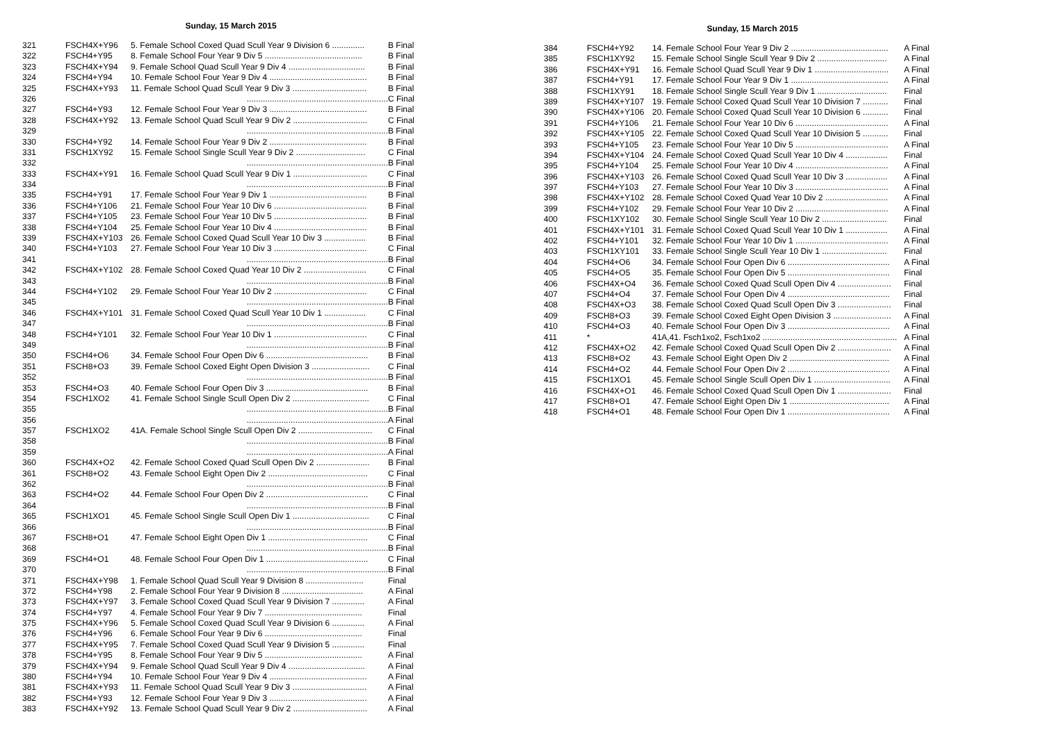Sunday, 15 March 2015
| 321 | FSCH4X+Y96 | 5. Female School Coxed Quad Scull Year 9 Division 6 .............. | B Final |
| 322 | FSCH4+Y95 | 8. Female School Four Year 9 Div 5 .......................................... | B Final |
| 323 | FSCH4X+Y94 | 9. Female School Quad Scull Year 9 Div 4 ................................. | B Final |
| 324 | FSCH4+Y94 | 10. Female School Four Year 9 Div 4 .......................................... | B Final |
| 325 | FSCH4X+Y93 | 11. Female School Quad Scull Year 9 Div 3 ................................ | B Final |
| 326 | | ............................................................. | C Final |
| 327 | FSCH4+Y93 | 12. Female School Four Year 9 Div 3 .......................................... | B Final |
| 328 | FSCH4X+Y92 | 13. Female School Quad Scull Year 9 Div 2 ................................ | C Final |
| 329 | | ............................................................. | B Final |
| 330 | FSCH4+Y92 | 14. Female School Four Year 9 Div 2 .......................................... | B Final |
| 331 | FSCH1XY92 | 15. Female School Single Scull Year 9 Div 2 .............................. | C Final |
| 332 | | ............................................................. | B Final |
| 333 | FSCH4X+Y91 | 16. Female School Quad Scull Year 9 Div 1 ................................ | C Final |
| 334 | | ............................................................. | B Final |
| 335 | FSCH4+Y91 | 17. Female School Four Year 9 Div 1 .......................................... | B Final |
| 336 | FSCH4+Y106 | 21. Female School Four Year 10 Div 6 ........................................ | B Final |
| 337 | FSCH4+Y105 | 23. Female School Four Year 10 Div 5 ........................................ | B Final |
| 338 | FSCH4+Y104 | 25. Female School Four Year 10 Div 4 ........................................ | B Final |
| 339 | FSCH4X+Y103 | 26. Female School Coxed Quad Scull Year 10 Div 3 .................. | B Final |
| 340 | FSCH4+Y103 | 27. Female School Four Year 10 Div 3 ........................................ | C Final |
| 341 | | ............................................................. | B Final |
| 342 | FSCH4X+Y102 | 28. Female School Coxed Quad Year 10 Div 2 ........................... | C Final |
| 343 | | ............................................................. | B Final |
| 344 | FSCH4+Y102 | 29. Female School Four Year 10 Div 2 ........................................ | C Final |
| 345 | | ............................................................. | B Final |
| 346 | FSCH4X+Y101 | 31. Female School Coxed Quad Scull Year 10 Div 1 .................. | C Final |
| 347 | | ............................................................. | B Final |
| 348 | FSCH4+Y101 | 32. Female School Four Year 10 Div 1 ........................................ | C Final |
| 349 | | ............................................................. | B Final |
| 350 | FSCH4+O6 | 34. Female School Four Open Div 6 ............................................ | B Final |
| 351 | FSCH8+O3 | 39. Female School Coxed Eight Open Division 3 ......................... | C Final |
| 352 | | ............................................................. | B Final |
| 353 | FSCH4+O3 | 40. Female School Four Open Div 3 ............................................ | B Final |
| 354 | FSCH1XO2 | 41. Female School Single Scull Open Div 2 ................................. | C Final |
| 355 | | ............................................................. | B Final |
| 356 | | ............................................................. | A Final |
| 357 | FSCH1XO2 | 41A. Female School Single Scull Open Div 2 ................................ | C Final |
| 358 | | ............................................................. | B Final |
| 359 | | ............................................................. | A Final |
| 360 | FSCH4X+O2 | 42. Female School Coxed Quad Scull Open Div 2 ....................... | B Final |
| 361 | FSCH8+O2 | 43. Female School Eight Open Div 2 ........................................... | C Final |
| 362 | | ............................................................. | B Final |
| 363 | FSCH4+O2 | 44. Female School Four Open Div 2 ............................................ | C Final |
| 364 | | ............................................................. | B Final |
| 365 | FSCH1XO1 | 45. Female School Single Scull Open Div 1 ................................. | C Final |
| 366 | | ............................................................. | B Final |
| 367 | FSCH8+O1 | 47. Female School Eight Open Div 1 ........................................... | C Final |
| 368 | | ............................................................. | B Final |
| 369 | FSCH4+O1 | 48. Female School Four Open Div 1 ............................................ | C Final |
| 370 | | ............................................................. | B Final |
| 371 | FSCH4X+Y98 | 1. Female School Quad Scull Year 9 Division 8 ......................... | Final |
| 372 | FSCH4+Y98 | 2. Female School Four Year 9 Division 8 ................................... | A Final |
| 373 | FSCH4X+Y97 | 3. Female School Coxed Quad Scull Year 9 Division 7 .............. | A Final |
| 374 | FSCH4+Y97 | 4. Female School Four Year 9 Div 7 .......................................... | Final |
| 375 | FSCH4X+Y96 | 5. Female School Coxed Quad Scull Year 9 Division 6 .............. | A Final |
| 376 | FSCH4+Y96 | 6. Female School Four Year 9 Div 6 .......................................... | Final |
| 377 | FSCH4X+Y95 | 7. Female School Coxed Quad Scull Year 9 Division 5 .............. | Final |
| 378 | FSCH4+Y95 | 8. Female School Four Year 9 Div 5 .......................................... | A Final |
| 379 | FSCH4X+Y94 | 9. Female School Quad Scull Year 9 Div 4 ................................. | A Final |
| 380 | FSCH4+Y94 | 10. Female School Four Year 9 Div 4 .......................................... | A Final |
| 381 | FSCH4X+Y93 | 11. Female School Quad Scull Year 9 Div 3 ................................ | A Final |
| 382 | FSCH4+Y93 | 12. Female School Four Year 9 Div 3 .......................................... | A Final |
| 383 | FSCH4X+Y92 | 13. Female School Quad Scull Year 9 Div 2 ................................ | A Final |
Sunday, 15 March 2015
| 384 | FSCH4+Y92 | 14. Female School Four Year 9 Div 2 .......................................... | A Final |
| 385 | FSCH1XY92 | 15. Female School Single Scull Year 9 Div 2 .............................. | A Final |
| 386 | FSCH4X+Y91 | 16. Female School Quad Scull Year 9 Div 1 ................................ | A Final |
| 387 | FSCH4+Y91 | 17. Female School Four Year 9 Div 1 .......................................... | A Final |
| 388 | FSCH1XY91 | 18. Female School Single Scull Year 9 Div 1 .............................. | Final |
| 389 | FSCH4X+Y107 | 19. Female School Coxed Quad Scull Year 10 Division 7 ........... | Final |
| 390 | FSCH4X+Y106 | 20. Female School Coxed Quad Scull Year 10 Division 6 ........... | Final |
| 391 | FSCH4+Y106 | 21. Female School Four Year 10 Div 6 ........................................ | A Final |
| 392 | FSCH4X+Y105 | 22. Female School Coxed Quad Scull Year 10 Division 5 ........... | Final |
| 393 | FSCH4+Y105 | 23. Female School Four Year 10 Div 5 ........................................ | A Final |
| 394 | FSCH4X+Y104 | 24. Female School Coxed Quad Scull Year 10 Div 4 .................. | Final |
| 395 | FSCH4+Y104 | 25. Female School Four Year 10 Div 4 ........................................ | A Final |
| 396 | FSCH4X+Y103 | 26. Female School Coxed Quad Scull Year 10 Div 3 .................. | A Final |
| 397 | FSCH4+Y103 | 27. Female School Four Year 10 Div 3 ........................................ | A Final |
| 398 | FSCH4X+Y102 | 28. Female School Coxed Quad Year 10 Div 2 ........................... | A Final |
| 399 | FSCH4+Y102 | 29. Female School Four Year 10 Div 2 ........................................ | A Final |
| 400 | FSCH1XY102 | 30. Female School Single Scull Year 10 Div 2 ............................ | Final |
| 401 | FSCH4X+Y101 | 31. Female School Coxed Quad Scull Year 10 Div 1 .................. | A Final |
| 402 | FSCH4+Y101 | 32. Female School Four Year 10 Div 1 ........................................ | A Final |
| 403 | FSCH1XY101 | 33. Female School Single Scull Year 10 Div 1 ............................ | Final |
| 404 | FSCH4+O6 | 34. Female School Four Open Div 6 ............................................ | A Final |
| 405 | FSCH4+O5 | 35. Female School Four Open Div 5 ............................................ | Final |
| 406 | FSCH4X+O4 | 36. Female School Coxed Quad Scull Open Div 4 ....................... | Final |
| 407 | FSCH4+O4 | 37. Female School Four Open Div 4 ............................................ | Final |
| 408 | FSCH4X+O3 | 38. Female School Coxed Quad Scull Open Div 3 ....................... | Final |
| 409 | FSCH8+O3 | 39. Female School Coxed Eight Open Division 3 ......................... | A Final |
| 410 | FSCH4+O3 | 40. Female School Four Open Div 3 ............................................ | A Final |
| 411 | * | 41A,41. Fsch1xo2, Fsch1xo2 .......................................................... | A Final |
| 412 | FSCH4X+O2 | 42. Female School Coxed Quad Scull Open Div 2 ....................... | A Final |
| 413 | FSCH8+O2 | 43. Female School Eight Open Div 2 ........................................... | A Final |
| 414 | FSCH4+O2 | 44. Female School Four Open Div 2 ............................................ | A Final |
| 415 | FSCH1XO1 | 45. Female School Single Scull Open Div 1 ................................. | A Final |
| 416 | FSCH4X+O1 | 46. Female School Coxed Quad Scull Open Div 1 ....................... | Final |
| 417 | FSCH8+O1 | 47. Female School Eight Open Div 1 ........................................... | A Final |
| 418 | FSCH4+O1 | 48. Female School Four Open Div 1 ............................................ | A Final |